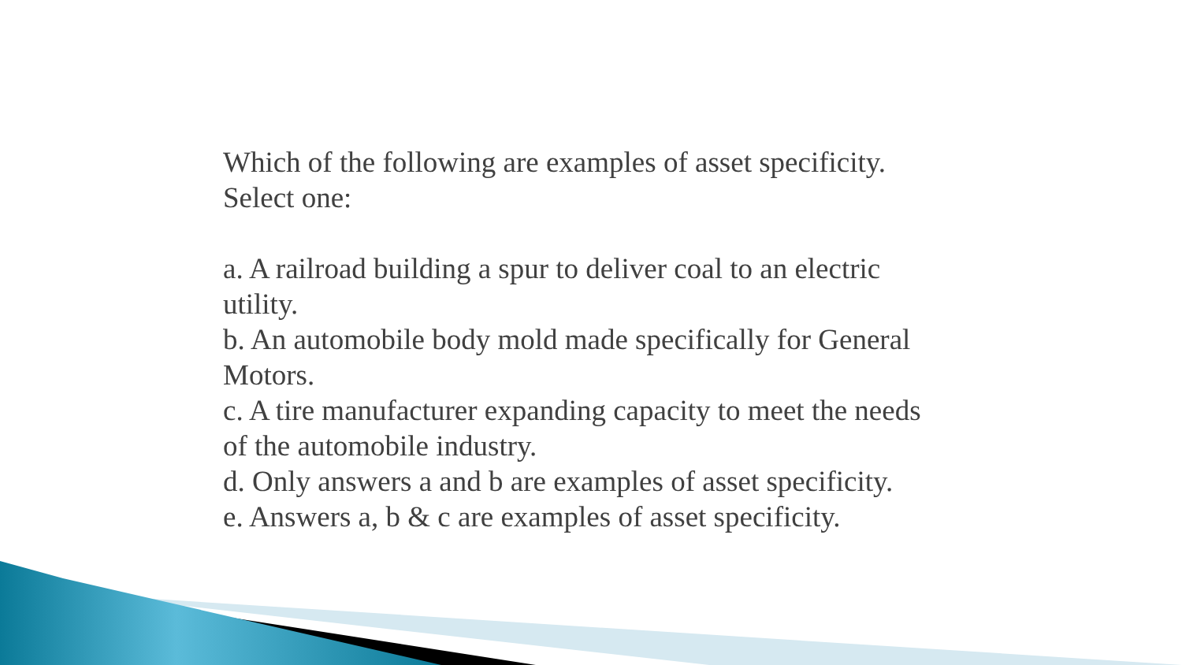Which of the following are examples of asset specificity.
Select one:
a. A railroad building a spur to deliver coal to an electric utility.
b. An automobile body mold made specifically for General Motors.
c. A tire manufacturer expanding capacity to meet the needs of the automobile industry.
d. Only answers a and b are examples of asset specificity.
e. Answers a, b & c are examples of asset specificity.